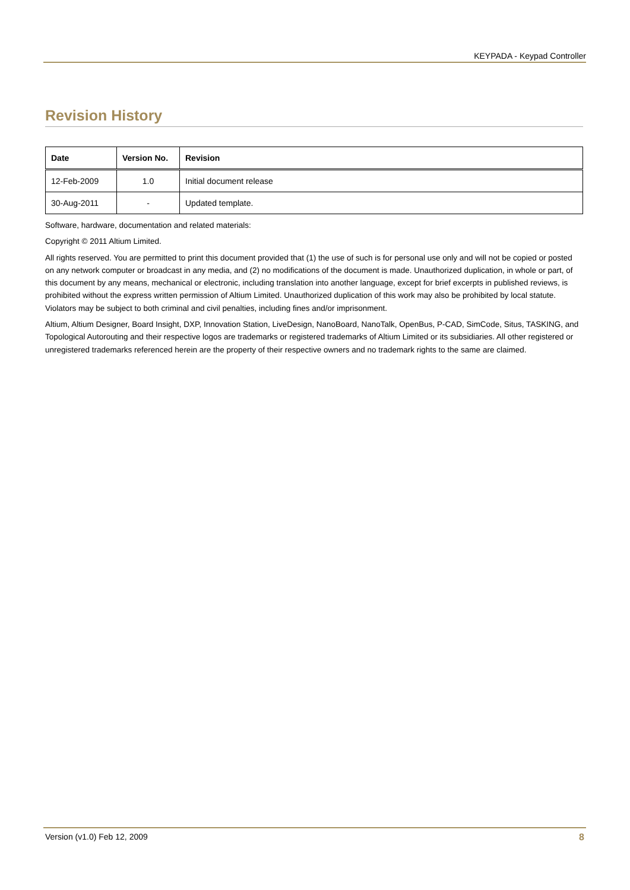KEYPADA - Keypad Controller
Revision History
| Date | Version No. | Revision |
| --- | --- | --- |
| 12-Feb-2009 | 1.0 | Initial document release |
| 30-Aug-2011 | - | Updated template. |
Software, hardware, documentation and related materials:
Copyright © 2011 Altium Limited.
All rights reserved. You are permitted to print this document provided that (1) the use of such is for personal use only and will not be copied or posted on any network computer or broadcast in any media, and (2) no modifications of the document is made. Unauthorized duplication, in whole or part, of this document by any means, mechanical or electronic, including translation into another language, except for brief excerpts in published reviews, is prohibited without the express written permission of Altium Limited. Unauthorized duplication of this work may also be prohibited by local statute. Violators may be subject to both criminal and civil penalties, including fines and/or imprisonment.
Altium, Altium Designer, Board Insight, DXP, Innovation Station, LiveDesign, NanoBoard, NanoTalk, OpenBus, P-CAD, SimCode, Situs, TASKING, and Topological Autorouting and their respective logos are trademarks or registered trademarks of Altium Limited or its subsidiaries. All other registered or unregistered trademarks referenced herein are the property of their respective owners and no trademark rights to the same are claimed.
Version (v1.0) Feb 12, 2009 8